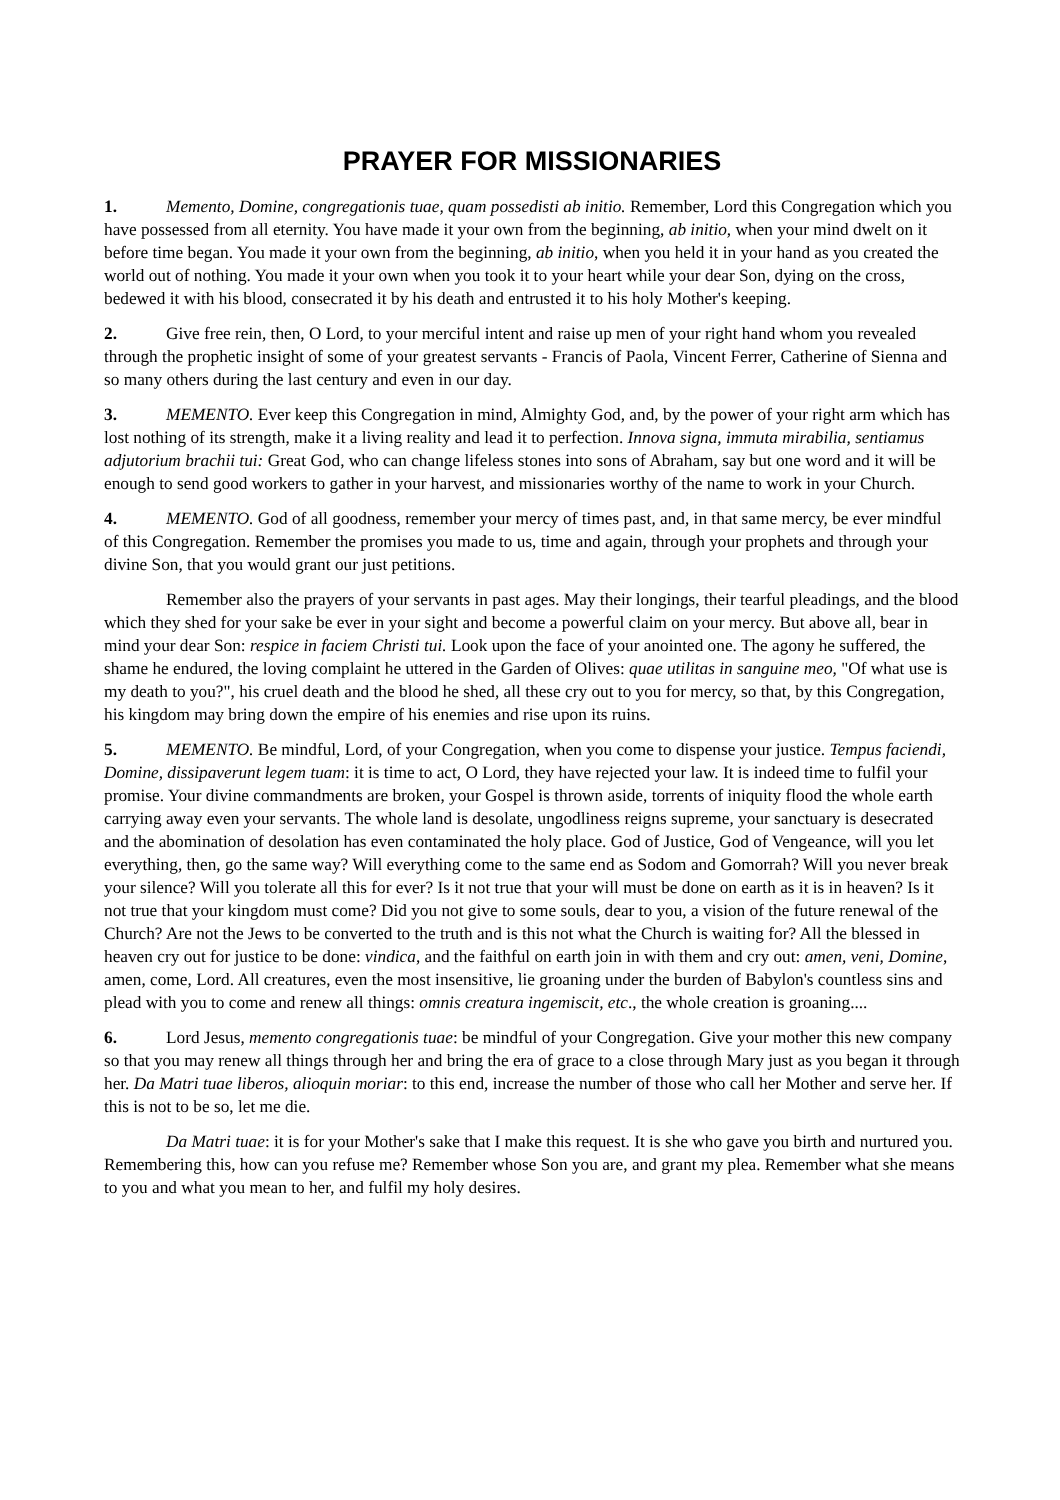PRAYER FOR MISSIONARIES
1. Memento, Domine, congregationis tuae, quam possedisti ab initio. Remember, Lord this Congregation which you have possessed from all eternity. You have made it your own from the beginning, ab initio, when your mind dwelt on it before time began. You made it your own from the beginning, ab initio, when you held it in your hand as you created the world out of nothing. You made it your own when you took it to your heart while your dear Son, dying on the cross, bedewed it with his blood, consecrated it by his death and entrusted it to his holy Mother's keeping.
2. Give free rein, then, O Lord, to your merciful intent and raise up men of your right hand whom you revealed through the prophetic insight of some of your greatest servants - Francis of Paola, Vincent Ferrer, Catherine of Sienna and so many others during the last century and even in our day.
3. MEMENTO. Ever keep this Congregation in mind, Almighty God, and, by the power of your right arm which has lost nothing of its strength, make it a living reality and lead it to perfection. Innova signa, immuta mirabilia, sentiamus adjutorium brachii tui: Great God, who can change lifeless stones into sons of Abraham, say but one word and it will be enough to send good workers to gather in your harvest, and missionaries worthy of the name to work in your Church.
4. MEMENTO. God of all goodness, remember your mercy of times past, and, in that same mercy, be ever mindful of this Congregation. Remember the promises you made to us, time and again, through your prophets and through your divine Son, that you would grant our just petitions.
Remember also the prayers of your servants in past ages. May their longings, their tearful pleadings, and the blood which they shed for your sake be ever in your sight and become a powerful claim on your mercy. But above all, bear in mind your dear Son: respice in faciem Christi tui. Look upon the face of your anointed one. The agony he suffered, the shame he endured, the loving complaint he uttered in the Garden of Olives: quae utilitas in sanguine meo, "Of what use is my death to you?", his cruel death and the blood he shed, all these cry out to you for mercy, so that, by this Congregation, his kingdom may bring down the empire of his enemies and rise upon its ruins.
5. MEMENTO. Be mindful, Lord, of your Congregation, when you come to dispense your justice. Tempus faciendi, Domine, dissipaverunt legem tuam: it is time to act, O Lord, they have rejected your law. It is indeed time to fulfil your promise. Your divine commandments are broken, your Gospel is thrown aside, torrents of iniquity flood the whole earth carrying away even your servants. The whole land is desolate, ungodliness reigns supreme, your sanctuary is desecrated and the abomination of desolation has even contaminated the holy place. God of Justice, God of Vengeance, will you let everything, then, go the same way? Will everything come to the same end as Sodom and Gomorrah? Will you never break your silence? Will you tolerate all this for ever? Is it not true that your will must be done on earth as it is in heaven? Is it not true that your kingdom must come? Did you not give to some souls, dear to you, a vision of the future renewal of the Church? Are not the Jews to be converted to the truth and is this not what the Church is waiting for? All the blessed in heaven cry out for justice to be done: vindica, and the faithful on earth join in with them and cry out: amen, veni, Domine, amen, come, Lord. All creatures, even the most insensitive, lie groaning under the burden of Babylon's countless sins and plead with you to come and renew all things: omnis creatura ingemiscit, etc., the whole creation is groaning....
6. Lord Jesus, memento congregationis tuae: be mindful of your Congregation. Give your mother this new company so that you may renew all things through her and bring the era of grace to a close through Mary just as you began it through her. Da Matri tuae liberos, alioquin moriar: to this end, increase the number of those who call her Mother and serve her. If this is not to be so, let me die.
Da Matri tuae: it is for your Mother's sake that I make this request. It is she who gave you birth and nurtured you. Remembering this, how can you refuse me? Remember whose Son you are, and grant my plea. Remember what she means to you and what you mean to her, and fulfil my holy desires.